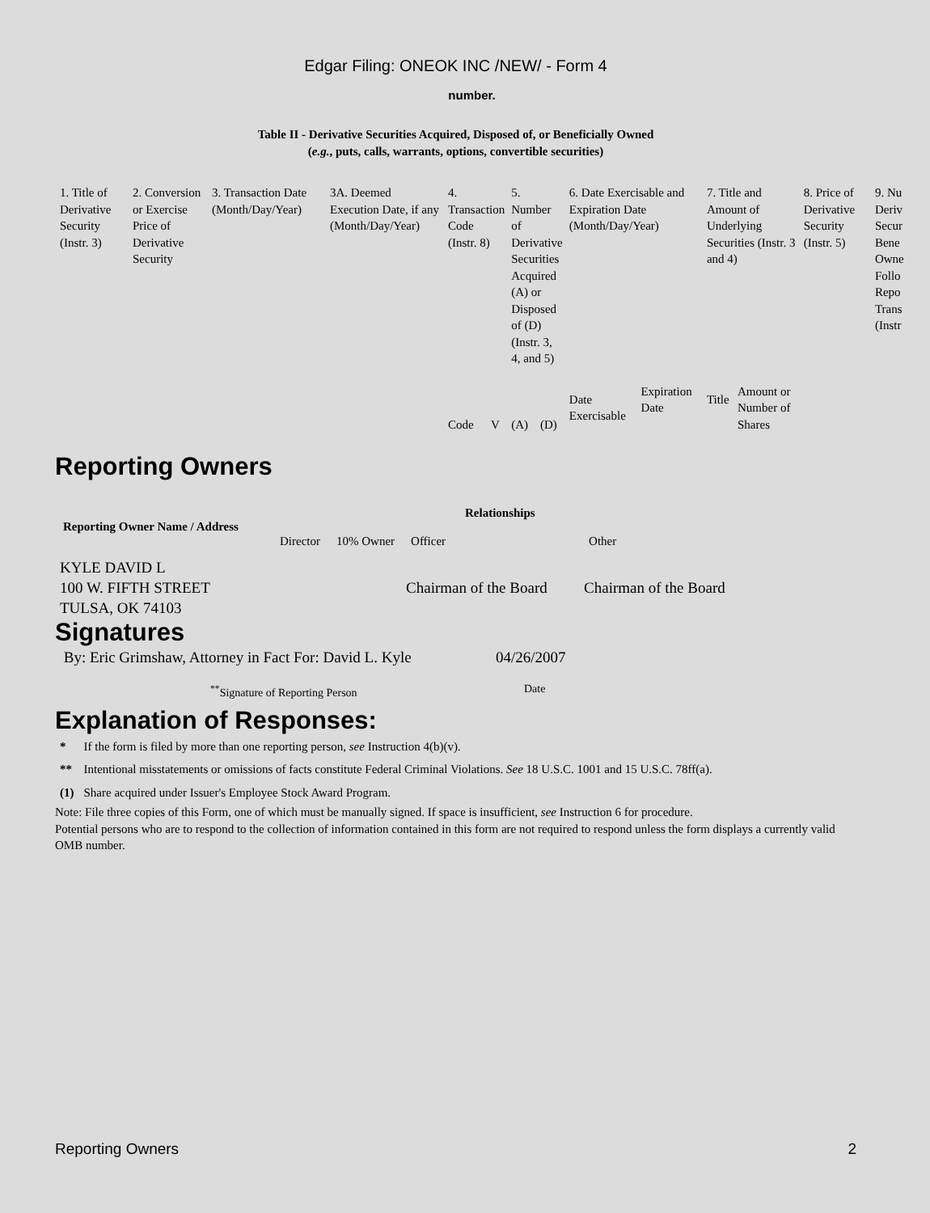Edgar Filing: ONEOK INC /NEW/ - Form 4
number.
Table II - Derivative Securities Acquired, Disposed of, or Beneficially Owned
(e.g., puts, calls, warrants, options, convertible securities)
| 1. Title of Derivative Security (Instr. 3) | 2. Conversion or Exercise Price of Derivative Security | 3. Transaction Date (Month/Day/Year) | 3A. Deemed Execution Date, if any (Month/Day/Year) | 4. Transaction Code (Instr. 8) | | 5. Number of Derivative Securities Acquired (A) or Disposed of (D) (Instr. 3, 4, and 5) | | 6. Date Exercisable and Expiration Date (Month/Day/Year) | | 7. Title and Amount of Underlying Securities (Instr. 3 and 4) | | 8. Price of Derivative Security (Instr. 5) | 9. Nu Deriv Secur Bene Owne Follo Repo Trans (Instr |
| | | | | Code | V | (A) | (D) | Date Exercisable | Expiration Date | Title | Amount or Number of Shares | | |
Reporting Owners
| Reporting Owner Name / Address | Relationships | | | |
| --- | --- | --- | --- | --- |
| | Director | 10% Owner | Officer | Other |
| KYLE DAVID L 100 W. FIFTH STREET TULSA, OK 74103 | | | Chairman of the Board | Chairman of the Board |
Signatures
| By: Eric Grimshaw, Attorney in Fact For: David L. Kyle | 04/26/2007 |
| <sup>**</sup> Signature of Reporting Person | Date |
Explanation of Responses:
| * | If the form is filed by more than one reporting person, see Instruction 4(b)(v). |
| ** | Intentional misstatements or omissions of facts constitute Federal Criminal Violations. See 18 U.S.C. 1001 and 15 U.S.C. 78ff(a). |
| (1) | Share acquired under Issuer's Employee Stock Award Program. |
Note: File three copies of this Form, one of which must be manually signed. If space is insufficient, see Instruction 6 for procedure.
Potential persons who are to respond to the collection of information contained in this form are not required to respond unless the form displays a currently valid OMB number.
Reporting Owners 2